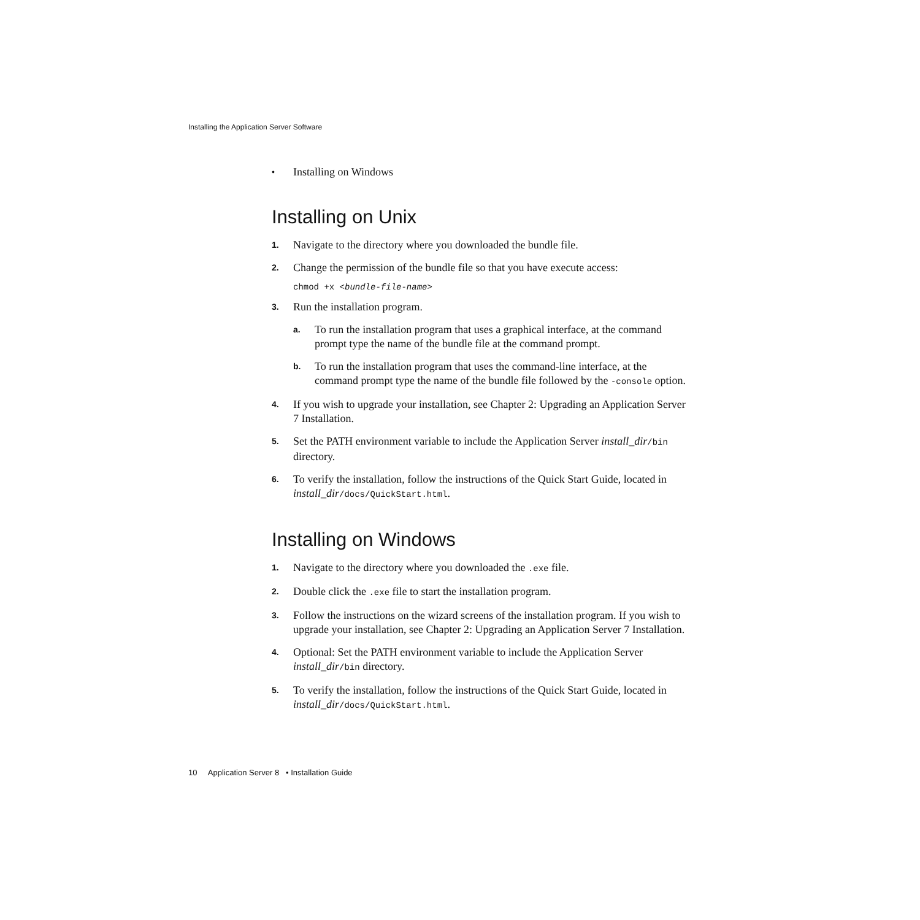Installing the Application Server Software
• Installing on Windows
Installing on Unix
1. Navigate to the directory where you downloaded the bundle file.
2. Change the permission of the bundle file so that you have execute access:
chmod +x <bundle-file-name>
3. Run the installation program.
a. To run the installation program that uses a graphical interface, at the command prompt type the name of the bundle file at the command prompt.
b. To run the installation program that uses the command-line interface, at the command prompt type the name of the bundle file followed by the -console option.
4. If you wish to upgrade your installation, see Chapter 2: Upgrading an Application Server 7 Installation.
5. Set the PATH environment variable to include the Application Server install_dir/bin directory.
6. To verify the installation, follow the instructions of the Quick Start Guide, located in install_dir/docs/QuickStart.html.
Installing on Windows
1. Navigate to the directory where you downloaded the .exe file.
2. Double click the .exe file to start the installation program.
3. Follow the instructions on the wizard screens of the installation program. If you wish to upgrade your installation, see Chapter 2: Upgrading an Application Server 7 Installation.
4. Optional: Set the PATH environment variable to include the Application Server install_dir/bin directory.
5. To verify the installation, follow the instructions of the Quick Start Guide, located in install_dir/docs/QuickStart.html.
10 Application Server 8 • Installation Guide